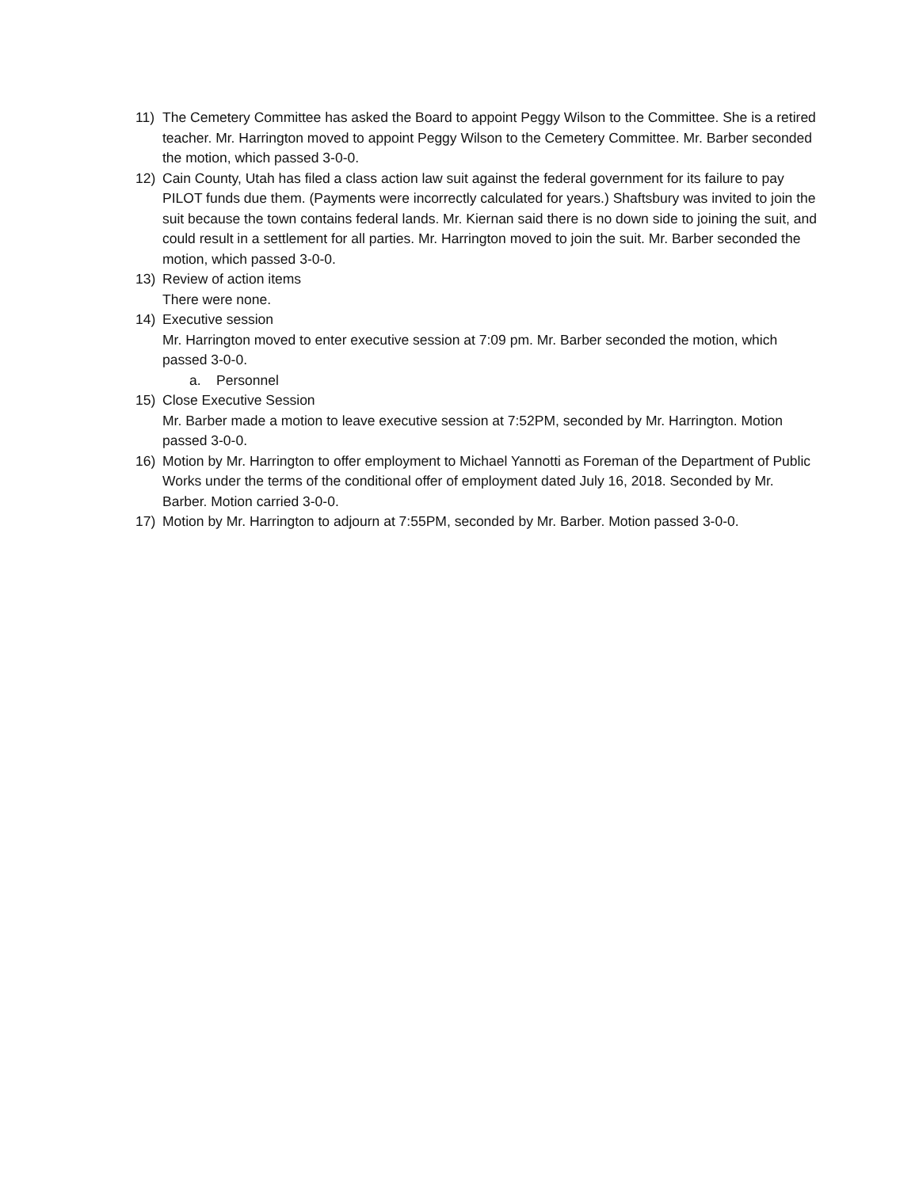11) The Cemetery Committee has asked the Board to appoint Peggy Wilson to the Committee. She is a retired teacher. Mr. Harrington moved to appoint Peggy Wilson to the Cemetery Committee. Mr. Barber seconded the motion, which passed 3-0-0.
12) Cain County, Utah has filed a class action law suit against the federal government for its failure to pay PILOT funds due them. (Payments were incorrectly calculated for years.) Shaftsbury was invited to join the suit because the town contains federal lands. Mr. Kiernan said there is no down side to joining the suit, and could result in a settlement for all parties. Mr. Harrington moved to join the suit. Mr. Barber seconded the motion, which passed 3-0-0.
13) Review of action items
There were none.
14) Executive session
Mr. Harrington moved to enter executive session at 7:09 pm. Mr. Barber seconded the motion, which passed 3-0-0.
a. Personnel
15) Close Executive Session
Mr. Barber made a motion to leave executive session at 7:52PM, seconded by Mr. Harrington. Motion passed 3-0-0.
16) Motion by Mr. Harrington to offer employment to Michael Yannotti as Foreman of the Department of Public Works under the terms of the conditional offer of employment dated July 16, 2018. Seconded by Mr. Barber. Motion carried 3-0-0.
17) Motion by Mr. Harrington to adjourn at 7:55PM, seconded by Mr. Barber. Motion passed 3-0-0.